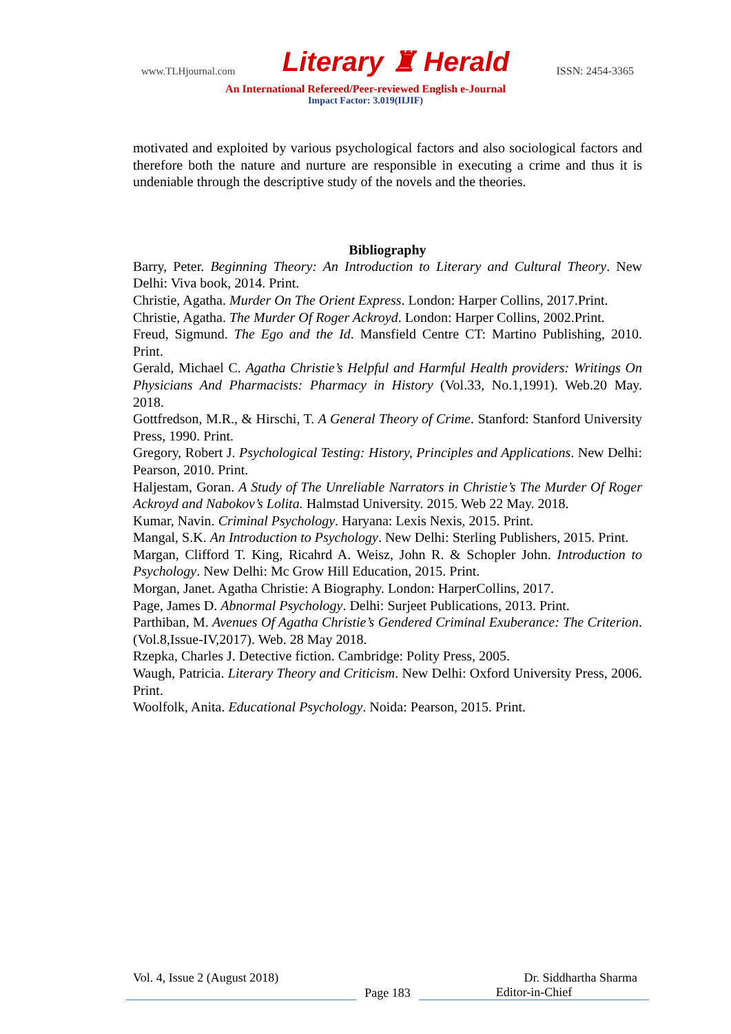www.TLHjournal.com Literary ♜ Herald ISSN: 2454-3365
An International Refereed/Peer-reviewed English e-Journal
Impact Factor: 3.019(IIJIF)
motivated and exploited by various psychological factors and also sociological factors and therefore both the nature and nurture are responsible in executing a crime and thus it is undeniable through the descriptive study of the novels and the theories.
Bibliography
Barry, Peter. Beginning Theory: An Introduction to Literary and Cultural Theory. New Delhi: Viva book, 2014. Print.
Christie, Agatha. Murder On The Orient Express. London: Harper Collins, 2017.Print.
Christie, Agatha. The Murder Of Roger Ackroyd. London: Harper Collins, 2002.Print.
Freud, Sigmund. The Ego and the Id. Mansfield Centre CT: Martino Publishing, 2010. Print.
Gerald, Michael C. Agatha Christie’s Helpful and Harmful Health providers: Writings On Physicians And Pharmacists: Pharmacy in History (Vol.33, No.1,1991). Web.20 May. 2018.
Gottfredson, M.R., & Hirschi, T. A General Theory of Crime. Stanford: Stanford University Press, 1990. Print.
Gregory, Robert J. Psychological Testing: History, Principles and Applications. New Delhi: Pearson, 2010. Print.
Haljestam, Goran. A Study of The Unreliable Narrators in Christie’s The Murder Of Roger Ackroyd and Nabokov’s Lolita. Halmstad University. 2015. Web 22 May. 2018.
Kumar, Navin. Criminal Psychology. Haryana: Lexis Nexis, 2015. Print.
Mangal, S.K. An Introduction to Psychology. New Delhi: Sterling Publishers, 2015. Print.
Margan, Clifford T. King, Ricahrd A. Weisz, John R. & Schopler John. Introduction to Psychology. New Delhi: Mc Grow Hill Education, 2015. Print.
Morgan, Janet. Agatha Christie: A Biography. London: HarperCollins, 2017.
Page, James D. Abnormal Psychology. Delhi: Surjeet Publications, 2013. Print.
Parthiban, M. Avenues Of Agatha Christie’s Gendered Criminal Exuberance: The Criterion.(Vol.8,Issue-IV,2017). Web. 28 May 2018.
Rzepka, Charles J. Detective fiction. Cambridge: Polity Press, 2005.
Waugh, Patricia. Literary Theory and Criticism. New Delhi: Oxford University Press, 2006. Print.
Woolfolk, Anita. Educational Psychology. Noida: Pearson, 2015. Print.
Vol. 4, Issue 2 (August 2018) Dr. Siddhartha Sharma
Page 183 Editor-in-Chief